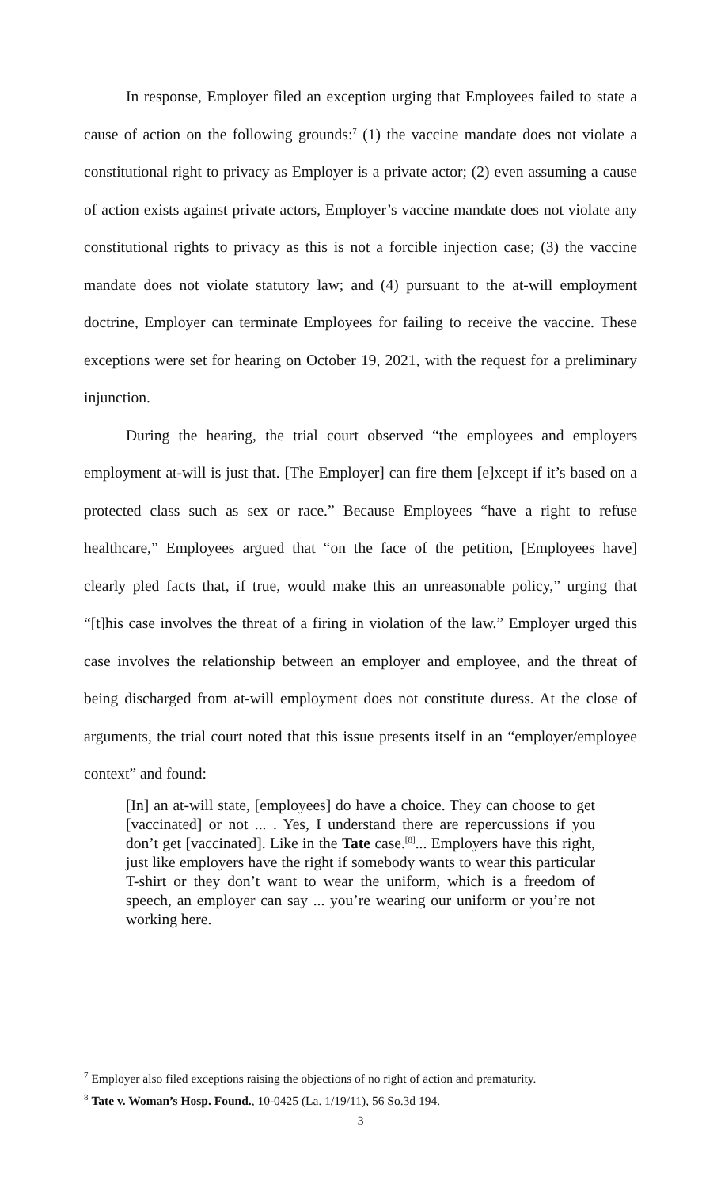In response, Employer filed an exception urging that Employees failed to state a cause of action on the following grounds:<sup>7</sup> (1) the vaccine mandate does not violate a constitutional right to privacy as Employer is a private actor; (2) even assuming a cause of action exists against private actors, Employer’s vaccine mandate does not violate any constitutional rights to privacy as this is not a forcible injection case; (3) the vaccine mandate does not violate statutory law; and (4) pursuant to the at-will employment doctrine, Employer can terminate Employees for failing to receive the vaccine. These exceptions were set for hearing on October 19, 2021, with the request for a preliminary injunction.
During the hearing, the trial court observed “the employees and employers employment at-will is just that. [The Employer] can fire them [e]xcept if it’s based on a protected class such as sex or race.” Because Employees “have a right to refuse healthcare,” Employees argued that “on the face of the petition, [Employees have] clearly pled facts that, if true, would make this an unreasonable policy,” urging that “[t]his case involves the threat of a firing in violation of the law.” Employer urged this case involves the relationship between an employer and employee, and the threat of being discharged from at-will employment does not constitute duress. At the close of arguments, the trial court noted that this issue presents itself in an “employer/employee context” and found:
[In] an at-will state, [employees] do have a choice. They can choose to get [vaccinated] or not ... . Yes, I understand there are repercussions if you don’t get [vaccinated]. Like in the Tate case.<sup>[8]</sup>... Employers have this right, just like employers have the right if somebody wants to wear this particular T-shirt or they don’t want to wear the uniform, which is a freedom of speech, an employer can say ... you’re wearing our uniform or you’re not working here.
<sup>7</sup> Employer also filed exceptions raising the objections of no right of action and prematurity.
<sup>8</sup> Tate v. Woman’s Hosp. Found., 10-0425 (La. 1/19/11), 56 So.3d 194.
3